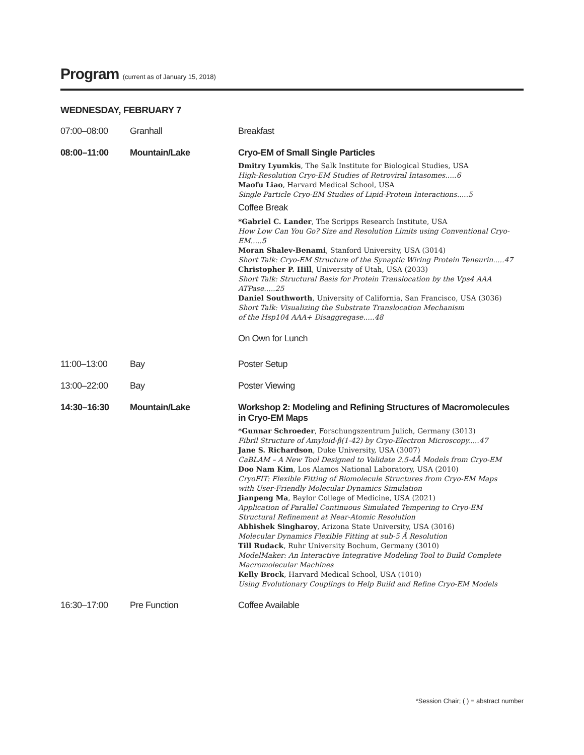Program (current as of January 15, 2018)
WEDNESDAY, FEBRUARY 7
| 07:00–08:00 | Granhall | Breakfast |
| 08:00–11:00 | Mountain/Lake | Cryo-EM of Small Single Particles Dmitry Lyumkis , The Salk Institute for Biological Studies, USA High-Resolution Cryo-EM Studies of Retroviral Intasomes.....6 Maofu Liao , Harvard Medical School, USA Single Particle Cryo-EM Studies of Lipid-Protein Interactions.....5 Coffee Break *Gabriel C. Lander , The Scripps Research Institute, USA How Low Can You Go? Size and Resolution Limits using Conventional Cryo-EM.....5 Moran Shalev-Benami , Stanford University, USA (3014) Short Talk: Cryo-EM Structure of the Synaptic Wiring Protein Teneurin.....47 Christopher P. Hill , University of Utah, USA (2033) Short Talk: Structural Basis for Protein Translocation by the Vps4 AAA ATPase.....25 Daniel Southworth , University of California, San Francisco, USA (3036) Short Talk: Visualizing the Substrate Translocation Mechanism of the Hsp104 AAA+ Disaggregase.....48 On Own for Lunch |
| 11:00–13:00 | Bay | Poster Setup |
| 13:00–22:00 | Bay | Poster Viewing |
| 14:30–16:30 | Mountain/Lake | Workshop 2: Modeling and Refining Structures of Macromolecules in Cryo-EM Maps *Gunnar Schroeder , Forschungszentrum Julich, Germany (3013) Fibril Structure of Amyloid-β(1-42) by Cryo-Electron Microscopy.....47 Jane S. Richardson , Duke University, USA (3007) CaBLAM – A New Tool Designed to Validate 2.5-4Å Models from Cryo-EM Doo Nam Kim , Los Alamos National Laboratory, USA (2010) CryoFIT: Flexible Fitting of Biomolecule Structures from Cryo-EM Maps with User-Friendly Molecular Dynamics Simulation Jianpeng Ma , Baylor College of Medicine, USA (2021) Application of Parallel Continuous Simulated Tempering to Cryo-EM Structural Refinement at Near-Atomic Resolution Abhishek Singharoy , Arizona State University, USA (3016) Molecular Dynamics Flexible Fitting at sub-5 Å Resolution Till Rudack , Ruhr University Bochum, Germany (3010) ModelMaker: An Interactive Integrative Modeling Tool to Build Complete Macromolecular Machines Kelly Brock , Harvard Medical School, USA (1010) Using Evolutionary Couplings to Help Build and Refine Cryo-EM Models |
| 16:30–17:00 | Pre Function | Coffee Available |
*Session Chair; ( ) = abstract number